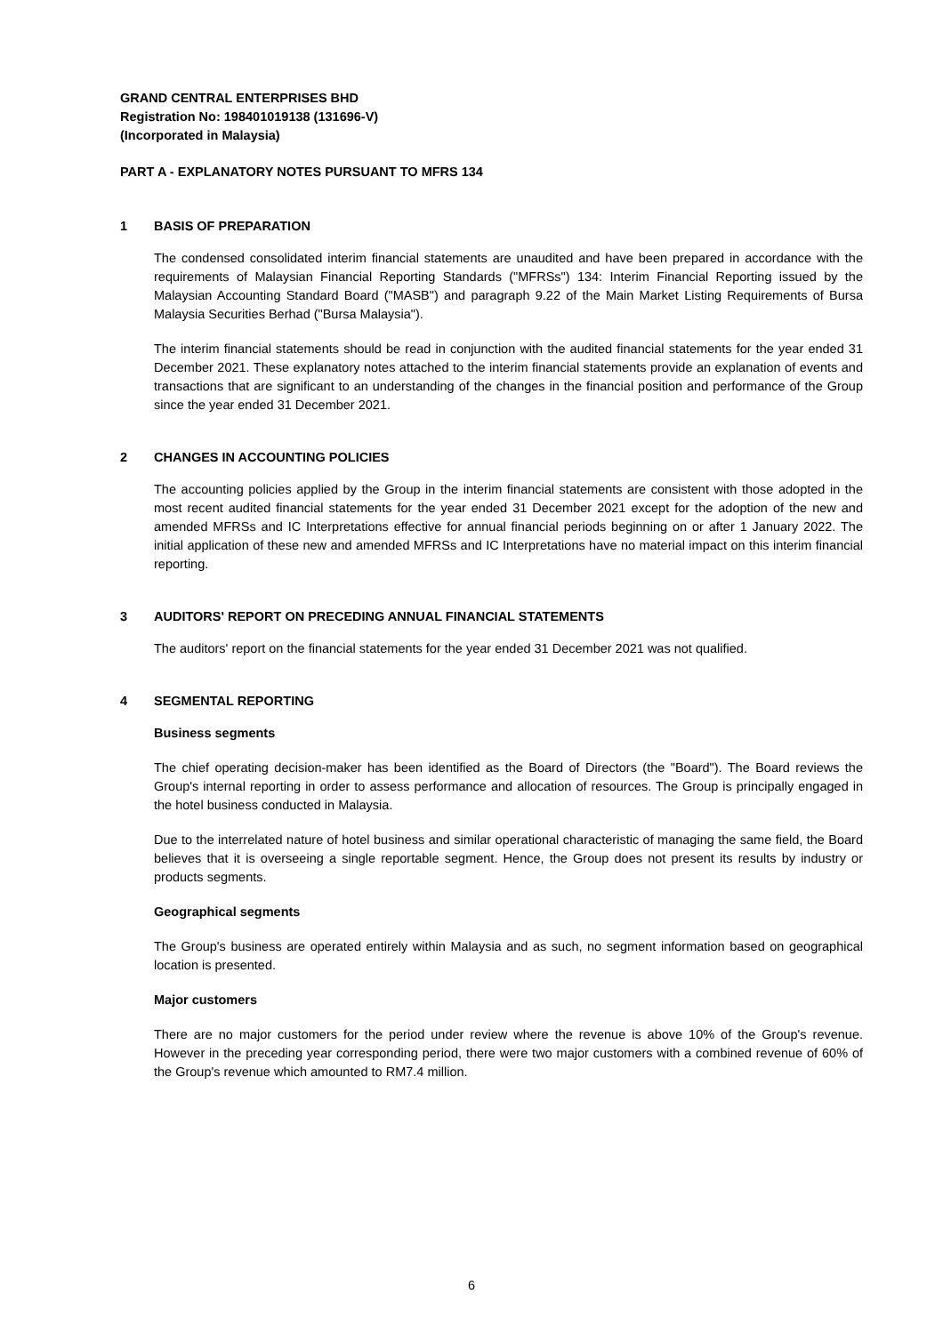GRAND CENTRAL ENTERPRISES BHD
Registration No: 198401019138 (131696-V)
(Incorporated in Malaysia)
PART A - EXPLANATORY NOTES PURSUANT TO MFRS 134
1 BASIS OF PREPARATION
The condensed consolidated interim financial statements are unaudited and have been prepared in accordance with the requirements of Malaysian Financial Reporting Standards ("MFRSs") 134: Interim Financial Reporting issued by the Malaysian Accounting Standard Board ("MASB") and paragraph 9.22 of the Main Market Listing Requirements of Bursa Malaysia Securities Berhad ("Bursa Malaysia").
The interim financial statements should be read in conjunction with the audited financial statements for the year ended 31 December 2021. These explanatory notes attached to the interim financial statements provide an explanation of events and transactions that are significant to an understanding of the changes in the financial position and performance of the Group since the year ended 31 December 2021.
2 CHANGES IN ACCOUNTING POLICIES
The accounting policies applied by the Group in the interim financial statements are consistent with those adopted in the most recent audited financial statements for the year ended 31 December 2021 except for the adoption of the new and amended MFRSs and IC Interpretations effective for annual financial periods beginning on or after 1 January 2022. The initial application of these new and amended MFRSs and IC Interpretations have no material impact on this interim financial reporting.
3 AUDITORS' REPORT ON PRECEDING ANNUAL FINANCIAL STATEMENTS
The auditors' report on the financial statements for the year ended 31 December 2021 was not qualified.
4 SEGMENTAL REPORTING
Business segments
The chief operating decision-maker has been identified as the Board of Directors (the "Board"). The Board reviews the Group's internal reporting in order to assess performance and allocation of resources. The Group is principally engaged in the hotel business conducted in Malaysia.
Due to the interrelated nature of hotel business and similar operational characteristic of managing the same field, the Board believes that it is overseeing a single reportable segment. Hence, the Group does not present its results by industry or products segments.
Geographical segments
The Group's business are operated entirely within Malaysia and as such, no segment information based on geographical location is presented.
Major customers
There are no major customers for the period under review where the revenue is above 10% of the Group's revenue. However in the preceding year corresponding period, there were two major customers with a combined revenue of 60% of the Group's revenue which amounted to RM7.4 million.
6